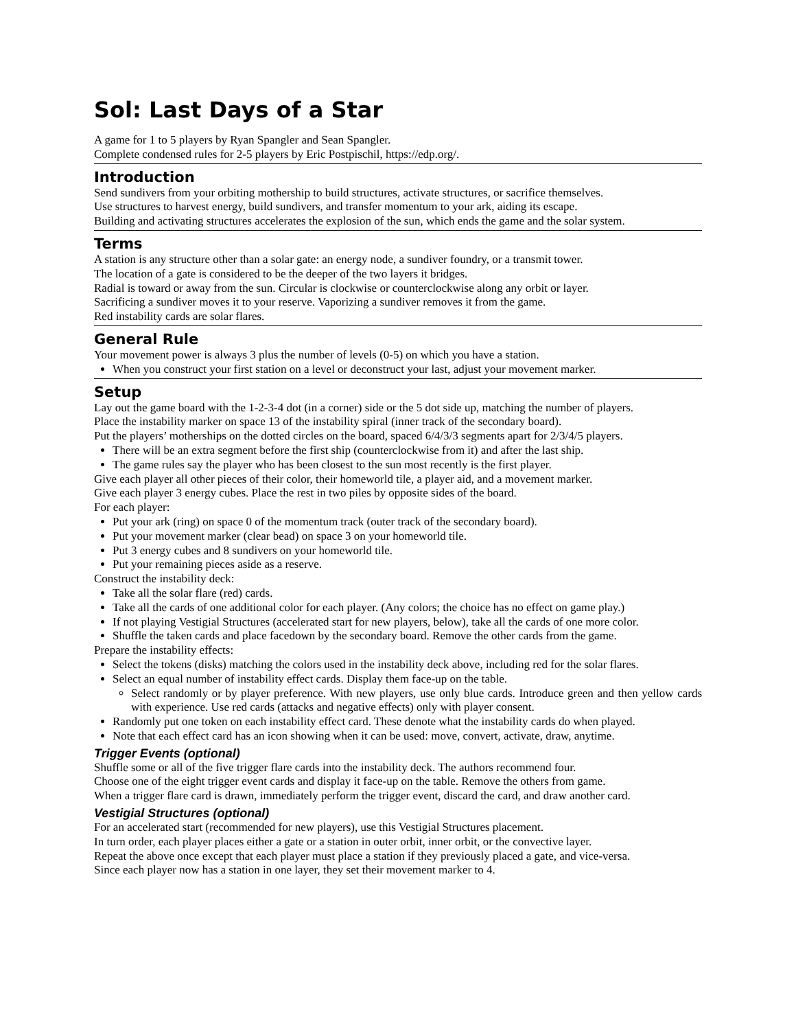Sol: Last Days of a Star
A game for 1 to 5 players by Ryan Spangler and Sean Spangler.
Complete condensed rules for 2-5 players by Eric Postpischil, https://edp.org/.
Introduction
Send sundivers from your orbiting mothership to build structures, activate structures, or sacrifice themselves.
Use structures to harvest energy, build sundivers, and transfer momentum to your ark, aiding its escape.
Building and activating structures accelerates the explosion of the sun, which ends the game and the solar system.
Terms
A station is any structure other than a solar gate: an energy node, a sundiver foundry, or a transmit tower.
The location of a gate is considered to be the deeper of the two layers it bridges.
Radial is toward or away from the sun. Circular is clockwise or counterclockwise along any orbit or layer.
Sacrificing a sundiver moves it to your reserve. Vaporizing a sundiver removes it from the game.
Red instability cards are solar flares.
General Rule
Your movement power is always 3 plus the number of levels (0-5) on which you have a station.
When you construct your first station on a level or deconstruct your last, adjust your movement marker.
Setup
Lay out the game board with the 1-2-3-4 dot (in a corner) side or the 5 dot side up, matching the number of players.
Place the instability marker on space 13 of the instability spiral (inner track of the secondary board).
Put the players’ motherships on the dotted circles on the board, spaced 6/4/3/3 segments apart for 2/3/4/5 players.
There will be an extra segment before the first ship (counterclockwise from it) and after the last ship.
The game rules say the player who has been closest to the sun most recently is the first player.
Give each player all other pieces of their color, their homeworld tile, a player aid, and a movement marker.
Give each player 3 energy cubes. Place the rest in two piles by opposite sides of the board.
For each player:
Put your ark (ring) on space 0 of the momentum track (outer track of the secondary board).
Put your movement marker (clear bead) on space 3 on your homeworld tile.
Put 3 energy cubes and 8 sundivers on your homeworld tile.
Put your remaining pieces aside as a reserve.
Construct the instability deck:
Take all the solar flare (red) cards.
Take all the cards of one additional color for each player. (Any colors; the choice has no effect on game play.)
If not playing Vestigial Structures (accelerated start for new players, below), take all the cards of one more color.
Shuffle the taken cards and place facedown by the secondary board. Remove the other cards from the game.
Prepare the instability effects:
Select the tokens (disks) matching the colors used in the instability deck above, including red for the solar flares.
Select an equal number of instability effect cards. Display them face-up on the table.
Select randomly or by player preference. With new players, use only blue cards. Introduce green and then yellow cards with experience. Use red cards (attacks and negative effects) only with player consent.
Randomly put one token on each instability effect card. These denote what the instability cards do when played.
Note that each effect card has an icon showing when it can be used: move, convert, activate, draw, anytime.
Trigger Events (optional)
Shuffle some or all of the five trigger flare cards into the instability deck. The authors recommend four.
Choose one of the eight trigger event cards and display it face-up on the table. Remove the others from game.
When a trigger flare card is drawn, immediately perform the trigger event, discard the card, and draw another card.
Vestigial Structures (optional)
For an accelerated start (recommended for new players), use this Vestigial Structures placement.
In turn order, each player places either a gate or a station in outer orbit, inner orbit, or the convective layer.
Repeat the above once except that each player must place a station if they previously placed a gate, and vice-versa.
Since each player now has a station in one layer, they set their movement marker to 4.